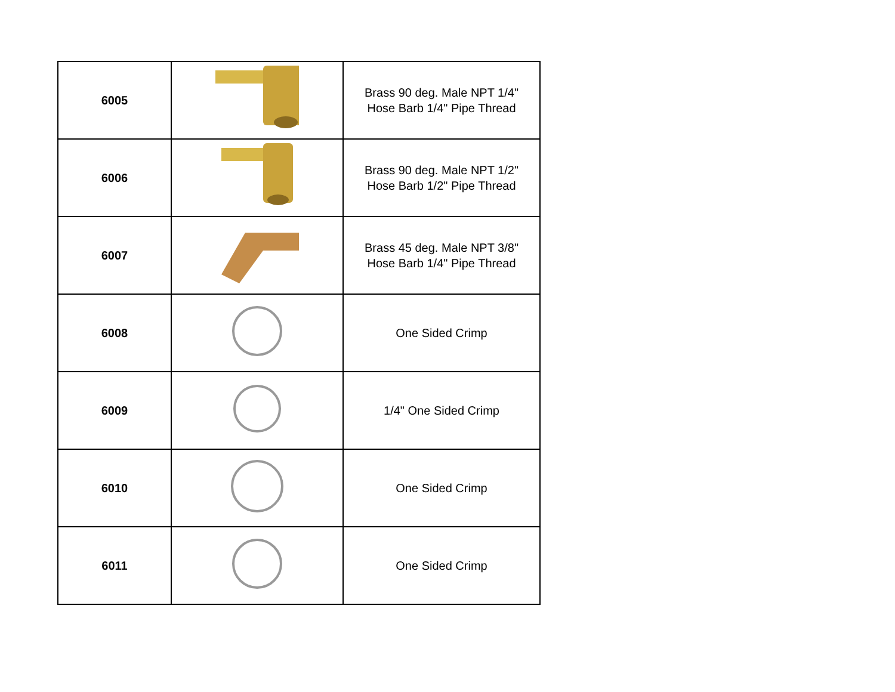| 6005 | | Brass 90 deg. Male NPT 1/4" Hose Barb 1/4" Pipe Thread |
| 6006 | | Brass 90 deg. Male NPT 1/2" Hose Barb 1/2" Pipe Thread |
| 6007 | | Brass 45 deg. Male NPT 3/8" Hose Barb 1/4" Pipe Thread |
| 6008 | | One Sided Crimp |
| 6009 | | 1/4" One Sided Crimp |
| 6010 | | One Sided Crimp |
| 6011 | | One Sided Crimp |